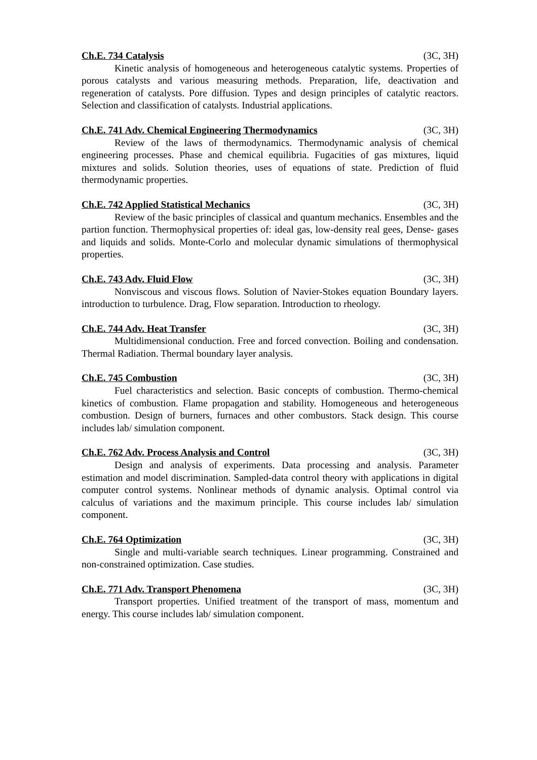Ch.E. 734 Catalysis (3C, 3H)
Kinetic analysis of homogeneous and heterogeneous catalytic systems. Properties of porous catalysts and various measuring methods. Preparation, life, deactivation and regeneration of catalysts. Pore diffusion. Types and design principles of catalytic reactors. Selection and classification of catalysts. Industrial applications.
Ch.E. 741 Adv. Chemical Engineering Thermodynamics (3C, 3H)
Review of the laws of thermodynamics. Thermodynamic analysis of chemical engineering processes. Phase and chemical equilibria. Fugacities of gas mixtures, liquid mixtures and solids. Solution theories, uses of equations of state. Prediction of fluid thermodynamic properties.
Ch.E. 742 Applied Statistical Mechanics (3C, 3H)
Review of the basic principles of classical and quantum mechanics. Ensembles and the partion function. Thermophysical properties of: ideal gas, low-density real gees, Dense- gases and liquids and solids. Monte-Corlo and molecular dynamic simulations of thermophysical properties.
Ch.E. 743 Adv. Fluid Flow (3C, 3H)
Nonviscous and viscous flows. Solution of Navier-Stokes equation Boundary layers. introduction to turbulence. Drag, Flow separation. Introduction to rheology.
Ch.E. 744 Adv. Heat Transfer (3C, 3H)
Multidimensional conduction. Free and forced convection. Boiling and condensation. Thermal Radiation. Thermal boundary layer analysis.
Ch.E. 745 Combustion (3C, 3H)
Fuel characteristics and selection. Basic concepts of combustion. Thermo-chemical kinetics of combustion. Flame propagation and stability. Homogeneous and heterogeneous combustion. Design of burners, furnaces and other combustors. Stack design. This course includes lab/ simulation component.
Ch.E. 762 Adv. Process Analysis and Control (3C, 3H)
Design and analysis of experiments. Data processing and analysis. Parameter estimation and model discrimination. Sampled-data control theory with applications in digital computer control systems. Nonlinear methods of dynamic analysis. Optimal control via calculus of variations and the maximum principle. This course includes lab/ simulation component.
Ch.E. 764 Optimization (3C, 3H)
Single and multi-variable search techniques. Linear programming. Constrained and non-constrained optimization. Case studies.
Ch.E. 771 Adv. Transport Phenomena (3C, 3H)
Transport properties. Unified treatment of the transport of mass, momentum and energy. This course includes lab/ simulation component.